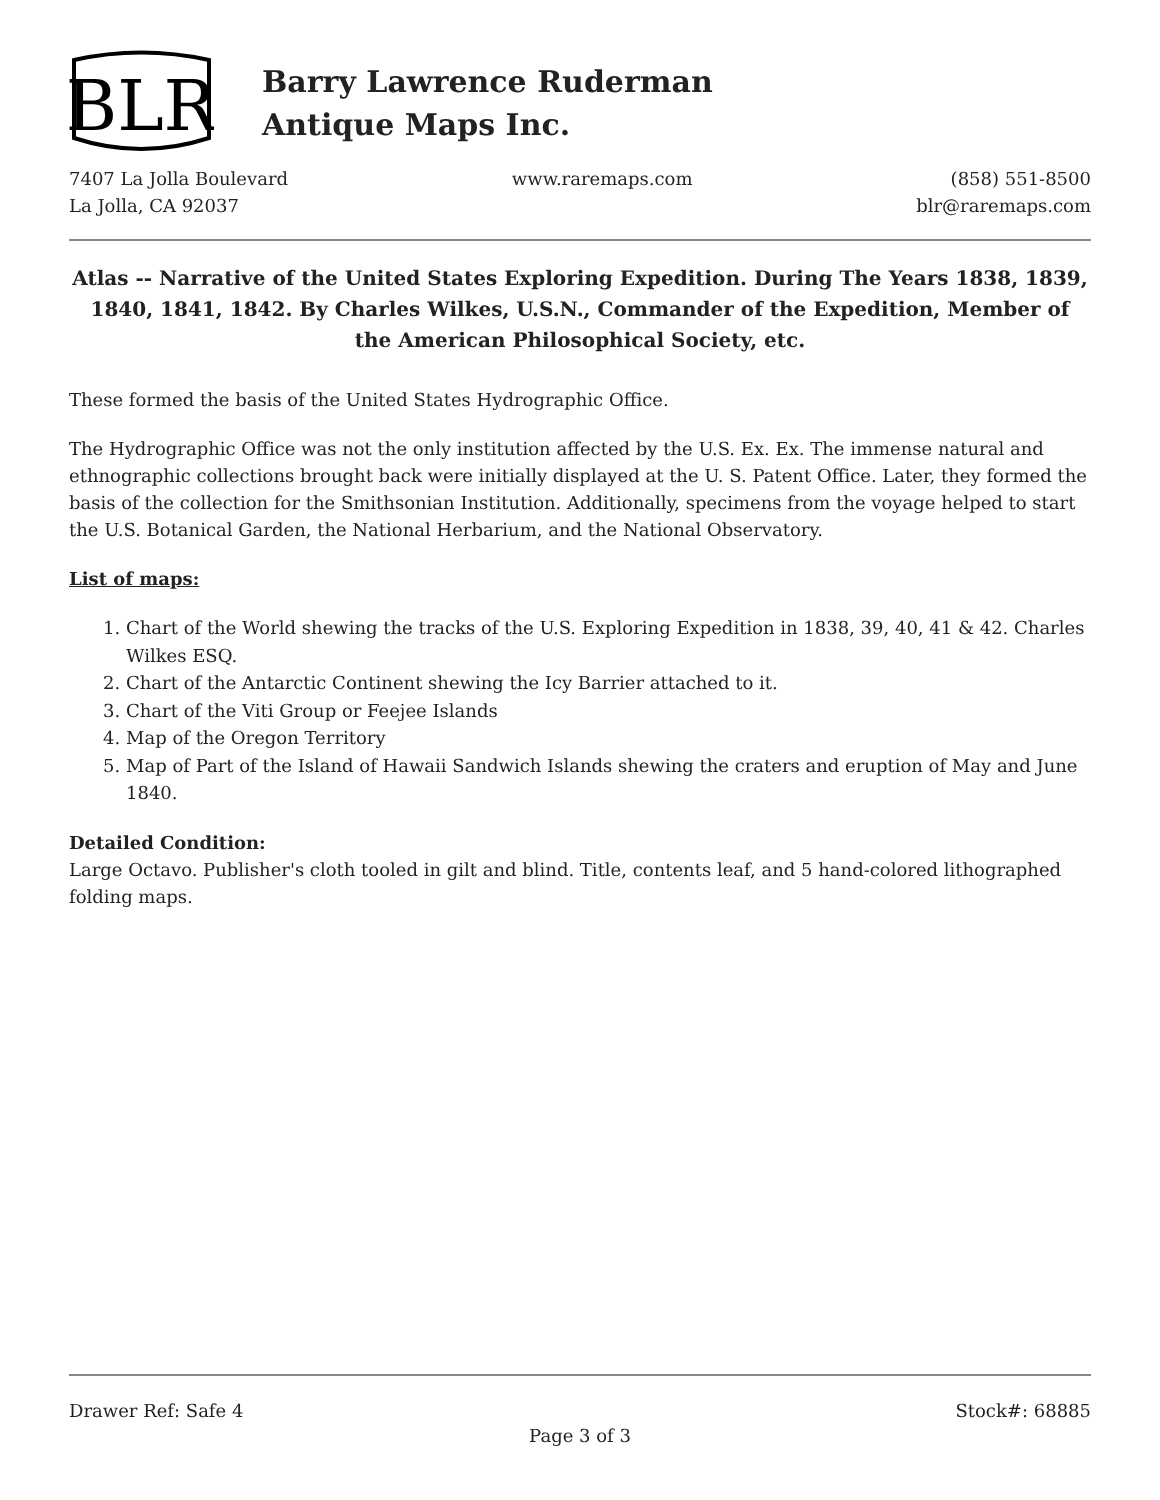BLR
Barry Lawrence Ruderman
Antique Maps Inc.
7407 La Jolla Boulevard
La Jolla, CA 92037
www.raremaps.com (858) 551-8500
blr@raremaps.com
Atlas -- Narrative of the United States Exploring Expedition. During The Years 1838, 1839, 1840, 1841, 1842. By Charles Wilkes, U.S.N., Commander of the Expedition, Member of the American Philosophical Society, etc.
These formed the basis of the United States Hydrographic Office.
The Hydrographic Office was not the only institution affected by the U.S. Ex. Ex. The immense natural and ethnographic collections brought back were initially displayed at the U. S. Patent Office. Later, they formed the basis of the collection for the Smithsonian Institution. Additionally, specimens from the voyage helped to start the U.S. Botanical Garden, the National Herbarium, and the National Observatory.
List of maps:
1. Chart of the World shewing the tracks of the U.S. Exploring Expedition in 1838, 39, 40, 41 & 42. Charles Wilkes ESQ.
2. Chart of the Antarctic Continent shewing the Icy Barrier attached to it.
3. Chart of the Viti Group or Feejee Islands
4. Map of the Oregon Territory
5. Map of Part of the Island of Hawaii Sandwich Islands shewing the craters and eruption of May and June 1840.
Detailed Condition:
Large Octavo. Publisher's cloth tooled in gilt and blind. Title, contents leaf, and 5 hand-colored lithographed folding maps.
Drawer Ref: Safe 4 Stock#: 68885
Page 3 of 3